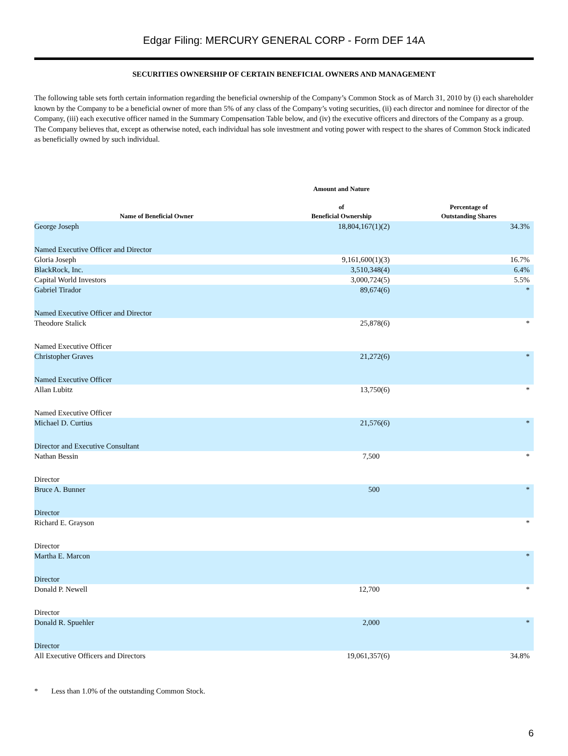Edgar Filing: MERCURY GENERAL CORP - Form DEF 14A
SECURITIES OWNERSHIP OF CERTAIN BENEFICIAL OWNERS AND MANAGEMENT
The following table sets forth certain information regarding the beneficial ownership of the Company’s Common Stock as of March 31, 2010 by (i) each shareholder known by the Company to be a beneficial owner of more than 5% of any class of the Company’s voting securities, (ii) each director and nominee for director of the Company, (iii) each executive officer named in the Summary Compensation Table below, and (iv) the executive officers and directors of the Company as a group. The Company believes that, except as otherwise noted, each individual has sole investment and voting power with respect to the shares of Common Stock indicated as beneficially owned by such individual.
| Name of Beneficial Owner | Amount and Nature of Beneficial Ownership | Percentage of Outstanding Shares |
| --- | --- | --- |
| George Joseph Named Executive Officer and Director | 18,804,167(1)(2) | 34.3% |
| Gloria Joseph | 9,161,600(1)(3) | 16.7% |
| BlackRock, Inc. | 3,510,348(4) | 6.4% |
| Capital World Investors | 3,000,724(5) | 5.5% |
| Gabriel Tirador Named Executive Officer and Director | 89,674(6) | * |
| Theodore Stalick Named Executive Officer | 25,878(6) | * |
| Christopher Graves Named Executive Officer | 21,272(6) | * |
| Allan Lubitz Named Executive Officer | 13,750(6) | * |
| Michael D. Curtius Director and Executive Consultant | 21,576(6) | * |
| Nathan Bessin Director | 7,500 | * |
| Bruce A. Bunner Director | 500 | * |
| Richard E. Grayson Director | | * |
| Martha E. Marcon Director | | * |
| Donald P. Newell Director | 12,700 | * |
| Donald R. Spuehler Director | 2,000 | * |
| All Executive Officers and Directors | 19,061,357(6) | 34.8% |
* Less than 1.0% of the outstanding Common Stock.
6